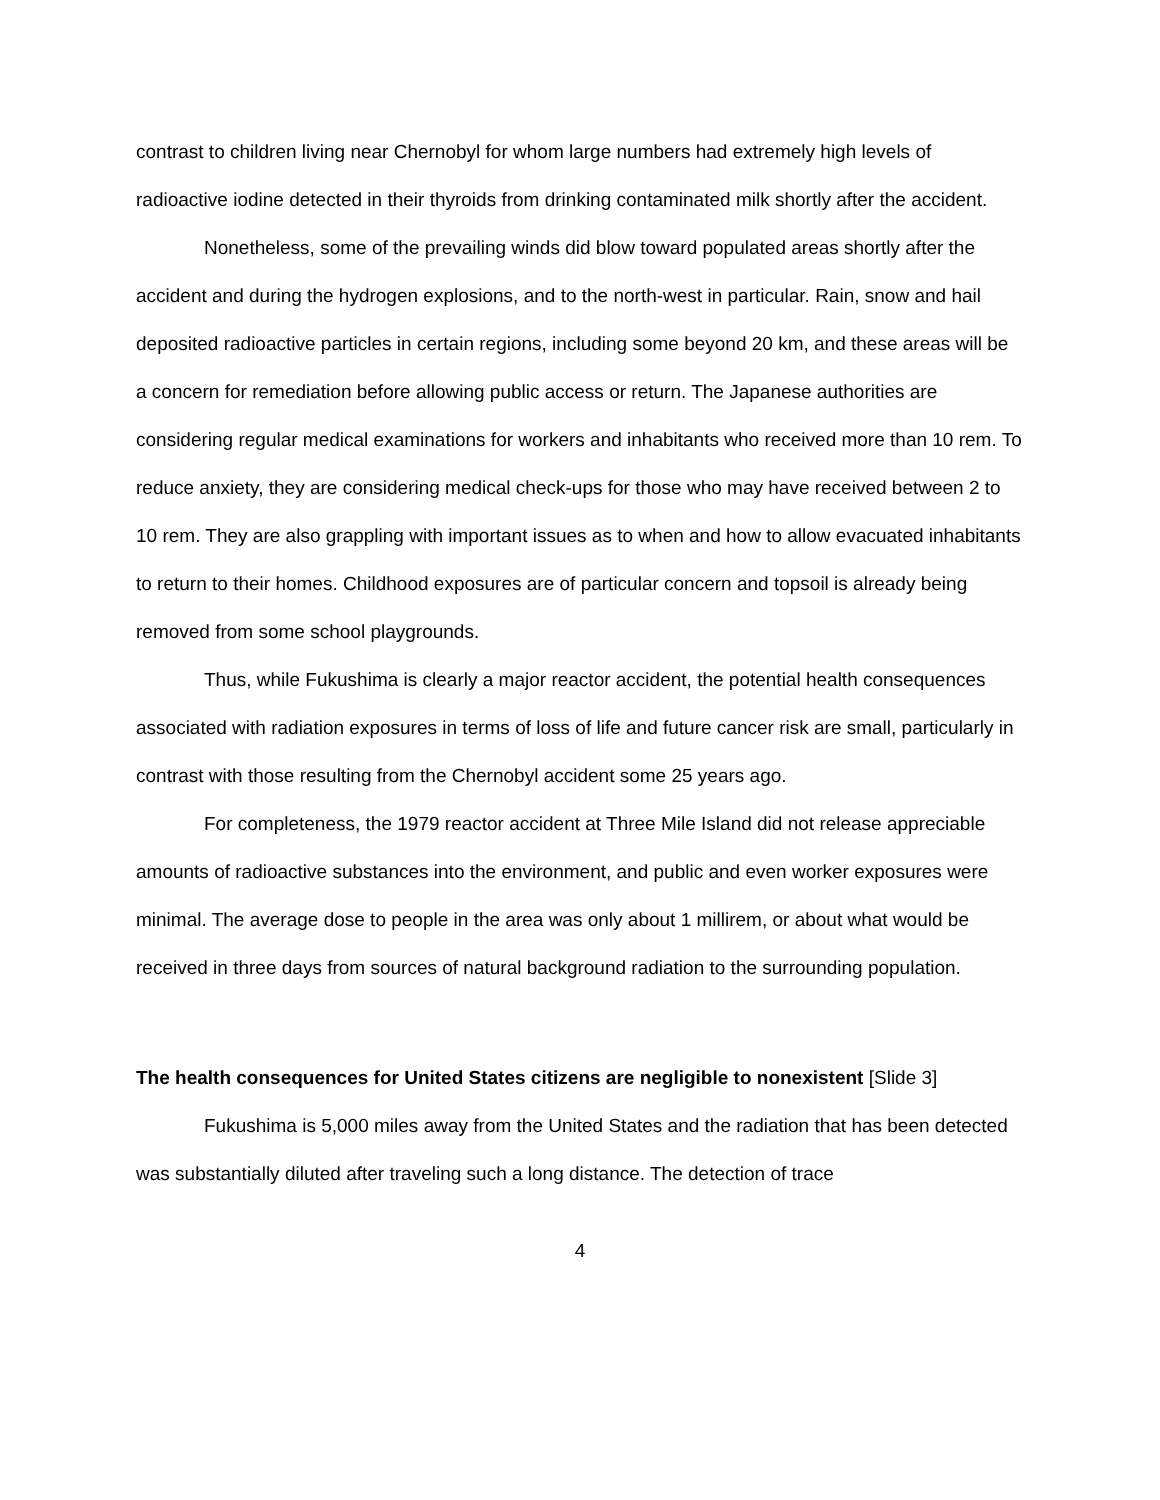contrast to children living near Chernobyl for whom large numbers had extremely high levels of radioactive iodine detected in their thyroids from drinking contaminated milk shortly after the accident.
Nonetheless, some of the prevailing winds did blow toward populated areas shortly after the accident and during the hydrogen explosions, and to the north-west in particular. Rain, snow and hail deposited radioactive particles in certain regions, including some beyond 20 km, and these areas will be a concern for remediation before allowing public access or return. The Japanese authorities are considering regular medical examinations for workers and inhabitants who received more than 10 rem. To reduce anxiety, they are considering medical check-ups for those who may have received between 2 to 10 rem. They are also grappling with important issues as to when and how to allow evacuated inhabitants to return to their homes. Childhood exposures are of particular concern and topsoil is already being removed from some school playgrounds.
Thus, while Fukushima is clearly a major reactor accident, the potential health consequences associated with radiation exposures in terms of loss of life and future cancer risk are small, particularly in contrast with those resulting from the Chernobyl accident some 25 years ago.
For completeness, the 1979 reactor accident at Three Mile Island did not release appreciable amounts of radioactive substances into the environment, and public and even worker exposures were minimal. The average dose to people in the area was only about 1 millirem, or about what would be received in three days from sources of natural background radiation to the surrounding population.
The health consequences for United States citizens are negligible to nonexistent [Slide 3]
Fukushima is 5,000 miles away from the United States and the radiation that has been detected was substantially diluted after traveling such a long distance. The detection of trace
4